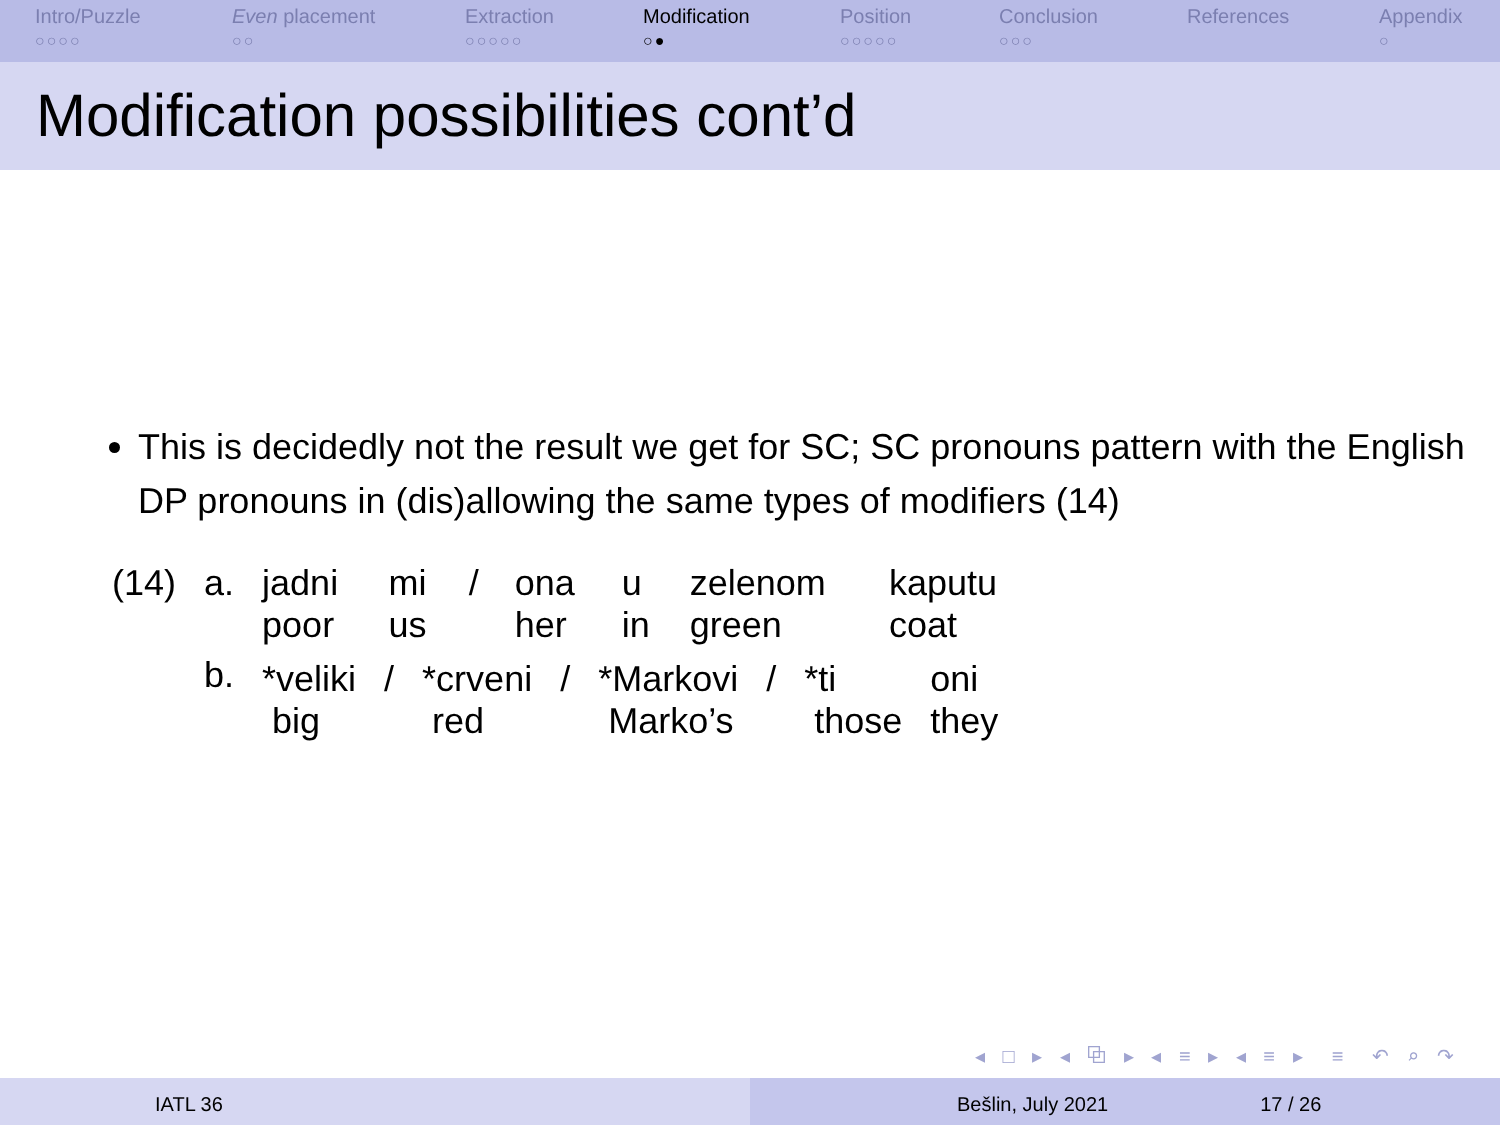Intro/Puzzle
○○○○
Even placement
○○
Extraction
○○○○○
Modification
○●
Position
○○○○○
Conclusion
○○○
References Appendix
○
Modification possibilities cont’d
This is decidedly not the result we get for SC; SC pronouns pattern with the English DP pronouns in (dis)allowing the same types of modifiers (14)
| (14) | a. | jadni poor | mi us | / | ona her | u in | zelenom green | kaputu coat |
| | b. | / *veliki big / / / *crveni red / / / *Markovi Marko’s / / / *ti those / oni they / | | | | | | |
◂ □ ▸ ◂ ⧉ ▸ ◂ ≡ ▸ ◂ ≡ ▸ ≡ ↶ ⌕ ↷
IATL 36 Bešlin, July 2021 17 / 26